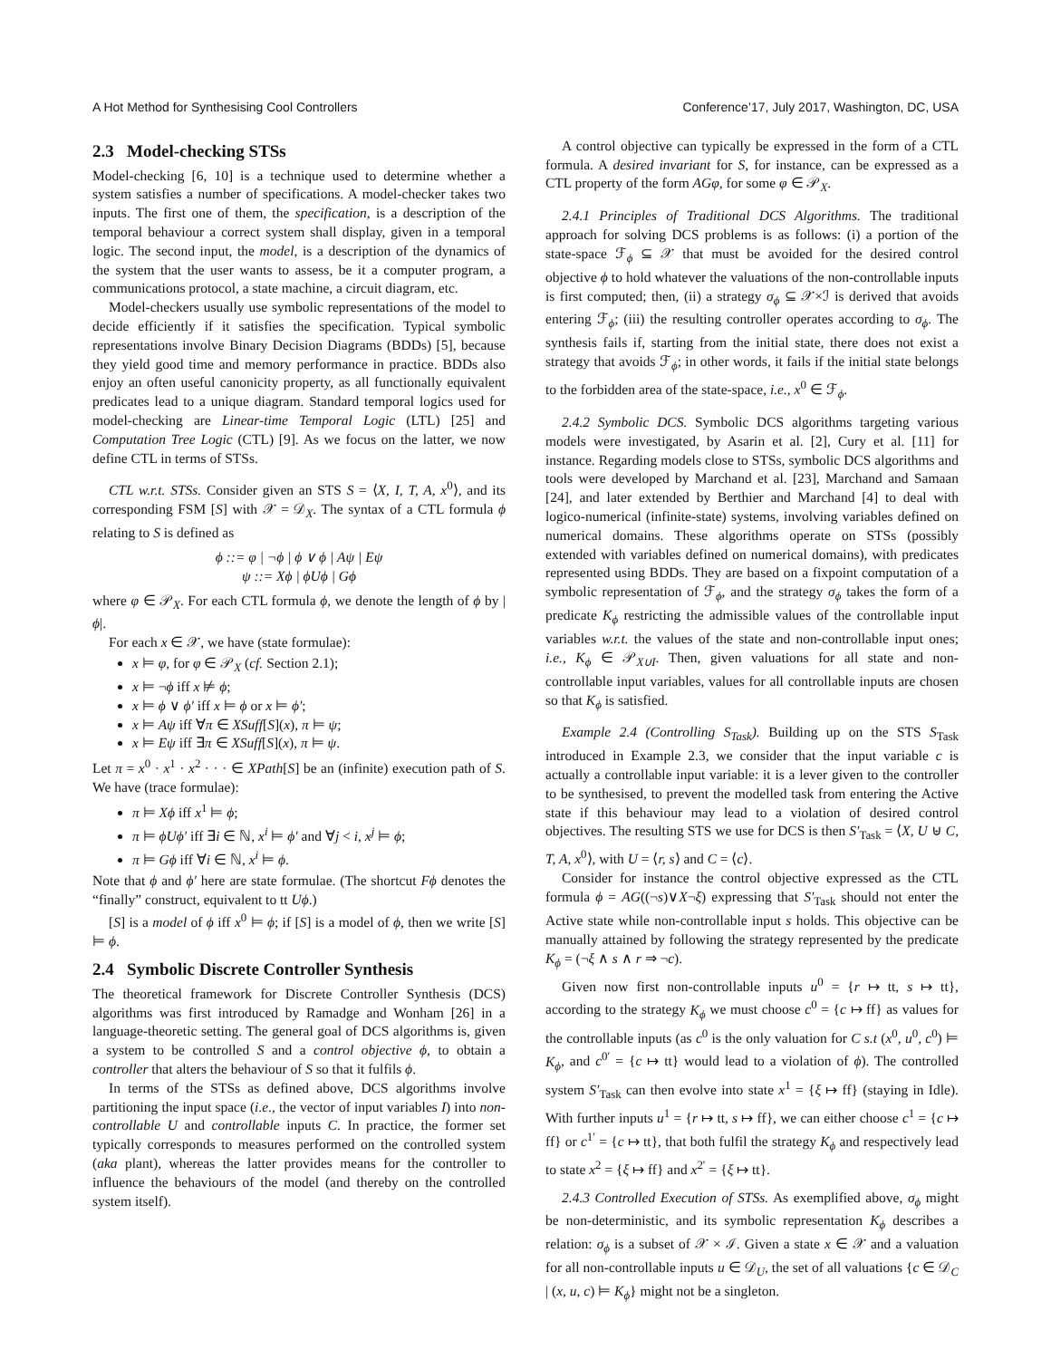A Hot Method for Synthesising Cool Controllers Conference’17, July 2017, Washington, DC, USA
2.3 Model-checking STSs
Model-checking [6, 10] is a technique used to determine whether a system satisfies a number of specifications. A model-checker takes two inputs. The first one of them, the specification, is a description of the temporal behaviour a correct system shall display, given in a temporal logic. The second input, the model, is a description of the dynamics of the system that the user wants to assess, be it a computer program, a communications protocol, a state machine, a circuit diagram, etc.
Model-checkers usually use symbolic representations of the model to decide efficiently if it satisfies the specification. Typical symbolic representations involve Binary Decision Diagrams (BDDs) [5], because they yield good time and memory performance in practice. BDDs also enjoy an often useful canonicity property, as all functionally equivalent predicates lead to a unique diagram. Standard temporal logics used for model-checking are Linear-time Temporal Logic (LTL) [25] and Computation Tree Logic (CTL) [9]. As we focus on the latter, we now define CTL in terms of STSs.
CTL w.r.t. STSs. Consider given an STS S = ⟨X, I, T, A, x<sup>0</sup>⟩, and its corresponding FSM [S] with 𝒳 = 𝒟<sub>X</sub>. The syntax of a CTL formula ϕ relating to S is defined as
ϕ ::= φ | ¬ϕ | ϕ ∨ ϕ | Aψ | Eψ
ψ ::= Xϕ | ϕUϕ | Gϕ
where φ ∈ 𝒫<sub>X</sub>. For each CTL formula ϕ, we denote the length of ϕ by |ϕ|.
For each x ∈ 𝒳, we have (state formulae):
x ⊨ φ, for φ ∈ 𝒫<sub>X</sub> (cf. Section 2.1);
x ⊨ ¬ϕ iff x ⊭ ϕ;
x ⊨ ϕ ∨ ϕ′ iff x ⊨ ϕ or x ⊨ ϕ′;
x ⊨ Aψ iff ∀π ∈ XSuff[S](x), π ⊨ ψ;
x ⊨ Eψ iff ∃π ∈ XSuff[S](x), π ⊨ ψ.
Let π = x<sup>0</sup> · x<sup>1</sup> · x<sup>2</sup> · · · ∈ XPath[S] be an (infinite) execution path of S. We have (trace formulae):
π ⊨ Xϕ iff x<sup>1</sup> ⊨ ϕ;
π ⊨ ϕUϕ′ iff ∃i ∈ ℕ, x<sup>i</sup> ⊨ ϕ′ and ∀j < i, x<sup>j</sup> ⊨ ϕ;
π ⊨ Gϕ iff ∀i ∈ ℕ, x<sup>i</sup> ⊨ ϕ.
Note that ϕ and ϕ′ here are state formulae. (The shortcut Fϕ denotes the “finally” construct, equivalent to tt Uϕ.)
[S] is a model of ϕ iff x<sup>0</sup> ⊨ ϕ; if [S] is a model of ϕ, then we write [S] ⊨ ϕ.
2.4 Symbolic Discrete Controller Synthesis
The theoretical framework for Discrete Controller Synthesis (DCS) algorithms was first introduced by Ramadge and Wonham [26] in a language-theoretic setting. The general goal of DCS algorithms is, given a system to be controlled S and a control objective ϕ, to obtain a controller that alters the behaviour of S so that it fulfils ϕ.
In terms of the STSs as defined above, DCS algorithms involve partitioning the input space (i.e., the vector of input variables I) into non-controllable U and controllable inputs C. In practice, the former set typically corresponds to measures performed on the controlled system (aka plant), whereas the latter provides means for the controller to influence the behaviours of the model (and thereby on the controlled system itself).
A control objective can typically be expressed in the form of a CTL formula. A desired invariant for S, for instance, can be expressed as a CTL property of the form AGφ, for some φ ∈ 𝒫<sub>X</sub>.
2.4.1 Principles of Traditional DCS Algorithms. The traditional approach for solving DCS problems is as follows: (i) a portion of the state-space ℱ<sub>ϕ</sub> ⊆ 𝒳 that must be avoided for the desired control objective ϕ to hold whatever the valuations of the non-controllable inputs is first computed; then, (ii) a strategy σ<sub>ϕ</sub> ⊆ 𝒳×ℐ is derived that avoids entering ℱ<sub>ϕ</sub>; (iii) the resulting controller operates according to σ<sub>ϕ</sub>. The synthesis fails if, starting from the initial state, there does not exist a strategy that avoids ℱ<sub>ϕ</sub>; in other words, it fails if the initial state belongs to the forbidden area of the state-space, i.e., x<sup>0</sup> ∈ ℱ<sub>ϕ</sub>.
2.4.2 Symbolic DCS. Symbolic DCS algorithms targeting various models were investigated, by Asarin et al. [2], Cury et al. [11] for instance. Regarding models close to STSs, symbolic DCS algorithms and tools were developed by Marchand et al. [23], Marchand and Samaan [24], and later extended by Berthier and Marchand [4] to deal with logico-numerical (infinite-state) systems, involving variables defined on numerical domains. These algorithms operate on STSs (possibly extended with variables defined on numerical domains), with predicates represented using BDDs. They are based on a fixpoint computation of a symbolic representation of ℱ<sub>ϕ</sub>, and the strategy σ<sub>ϕ</sub> takes the form of a predicate K<sub>ϕ</sub> restricting the admissible values of the controllable input variables w.r.t. the values of the state and non-controllable input ones; i.e., K<sub>ϕ</sub> ∈ 𝒫<sub>X∪I</sub>. Then, given valuations for all state and non-controllable input variables, values for all controllable inputs are chosen so that K<sub>ϕ</sub> is satisfied.
Example 2.4 (Controlling S<sub>Task</sub>). Building up on the STS S<sub>Task</sub> introduced in Example 2.3, we consider that the input variable c is actually a controllable input variable: it is a lever given to the controller to be synthesised, to prevent the modelled task from entering the Active state if this behaviour may lead to a violation of desired control objectives. The resulting STS we use for DCS is then S′<sub>Task</sub> = ⟨X, U ⊎ C, T, A, x<sup>0</sup>⟩, with U = ⟨r, s⟩ and C = ⟨c⟩.
Consider for instance the control objective expressed as the CTL formula ϕ = AG((¬s)∨X¬ξ) expressing that S′<sub>Task</sub> should not enter the Active state while non-controllable input s holds. This objective can be manually attained by following the strategy represented by the predicate K<sub>ϕ</sub> = (¬ξ ∧ s ∧ r ⇒ ¬c).
Given now first non-controllable inputs u<sup>0</sup> = {r ↦ tt, s ↦ tt}, according to the strategy K<sub>ϕ</sub> we must choose c<sup>0</sup> = {c ↦ ff} as values for the controllable inputs (as c<sup>0</sup> is the only valuation for C s.t (x<sup>0</sup>, u<sup>0</sup>, c<sup>0</sup>) ⊨ K<sub>ϕ</sub>, and c<sup>0′</sup> = {c ↦ tt} would lead to a violation of ϕ). The controlled system S′<sub>Task</sub> can then evolve into state x<sup>1</sup> = {ξ ↦ ff} (staying in Idle). With further inputs u<sup>1</sup> = {r ↦ tt, s ↦ ff}, we can either choose c<sup>1</sup> = {c ↦ ff} or c<sup>1′</sup> = {c ↦ tt}, that both fulfil the strategy K<sub>ϕ</sub> and respectively lead to state x<sup>2</sup> = {ξ ↦ ff} and x<sup>2′</sup> = {ξ ↦ tt}.
2.4.3 Controlled Execution of STSs. As exemplified above, σ<sub>ϕ</sub> might be non-deterministic, and its symbolic representation K<sub>ϕ</sub> describes a relation: σ<sub>ϕ</sub> is a subset of 𝒳 × ℐ. Given a state x ∈ 𝒳 and a valuation for all non-controllable inputs u ∈ 𝒟<sub>U</sub>, the set of all valuations {c ∈ 𝒟<sub>C</sub> | (x, u, c) ⊨ K<sub>ϕ</sub>} might not be a singleton.